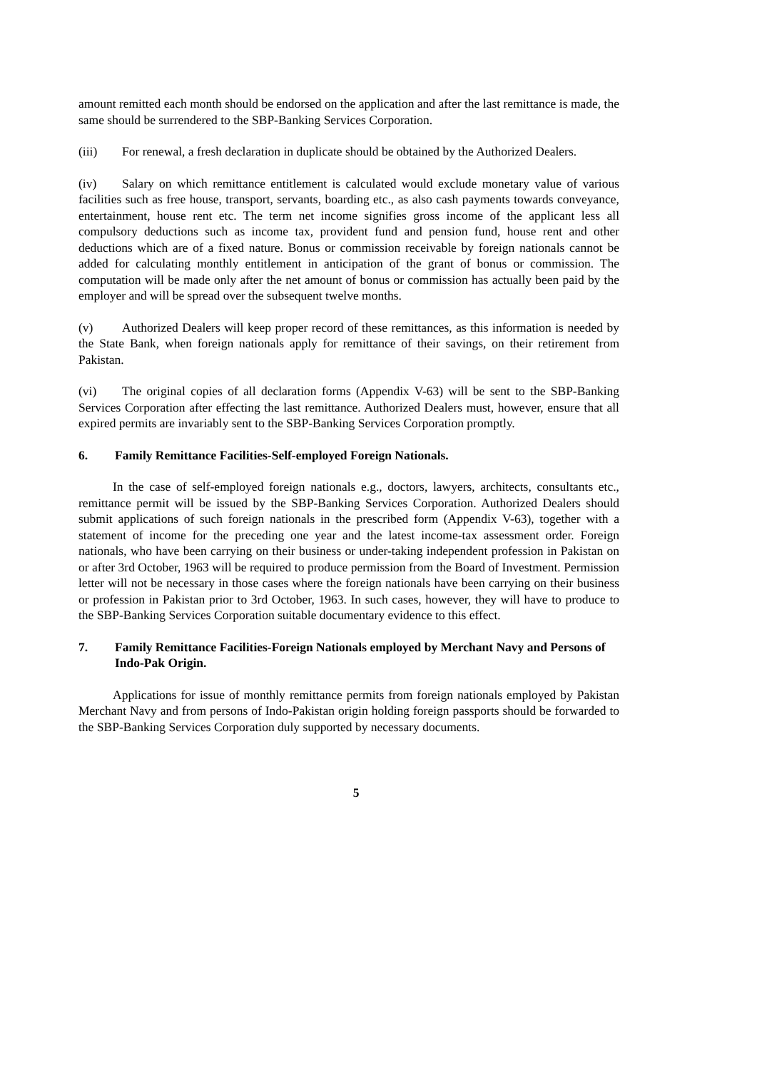amount remitted each month should be endorsed on the application and after the last remittance is made, the same should be surrendered to the SBP-Banking Services Corporation.
(iii) For renewal, a fresh declaration in duplicate should be obtained by the Authorized Dealers.
(iv) Salary on which remittance entitlement is calculated would exclude monetary value of various facilities such as free house, transport, servants, boarding etc., as also cash payments towards conveyance, entertainment, house rent etc. The term net income signifies gross income of the applicant less all compulsory deductions such as income tax, provident fund and pension fund, house rent and other deductions which are of a fixed nature. Bonus or commission receivable by foreign nationals cannot be added for calculating monthly entitlement in anticipation of the grant of bonus or commission. The computation will be made only after the net amount of bonus or commission has actually been paid by the employer and will be spread over the subsequent twelve months.
(v) Authorized Dealers will keep proper record of these remittances, as this information is needed by the State Bank, when foreign nationals apply for remittance of their savings, on their retirement from Pakistan.
(vi) The original copies of all declaration forms (Appendix V-63) will be sent to the SBP-Banking Services Corporation after effecting the last remittance. Authorized Dealers must, however, ensure that all expired permits are invariably sent to the SBP-Banking Services Corporation promptly.
6. Family Remittance Facilities-Self-employed Foreign Nationals.
In the case of self-employed foreign nationals e.g., doctors, lawyers, architects, consultants etc., remittance permit will be issued by the SBP-Banking Services Corporation. Authorized Dealers should submit applications of such foreign nationals in the prescribed form (Appendix V-63), together with a statement of income for the preceding one year and the latest income-tax assessment order. Foreign nationals, who have been carrying on their business or under-taking independent profession in Pakistan on or after 3rd October, 1963 will be required to produce permission from the Board of Investment. Permission letter will not be necessary in those cases where the foreign nationals have been carrying on their business or profession in Pakistan prior to 3rd October, 1963. In such cases, however, they will have to produce to the SBP-Banking Services Corporation suitable documentary evidence to this effect.
7. Family Remittance Facilities-Foreign Nationals employed by Merchant Navy and Persons of Indo-Pak Origin.
Applications for issue of monthly remittance permits from foreign nationals employed by Pakistan Merchant Navy and from persons of Indo-Pakistan origin holding foreign passports should be forwarded to the SBP-Banking Services Corporation duly supported by necessary documents.
5